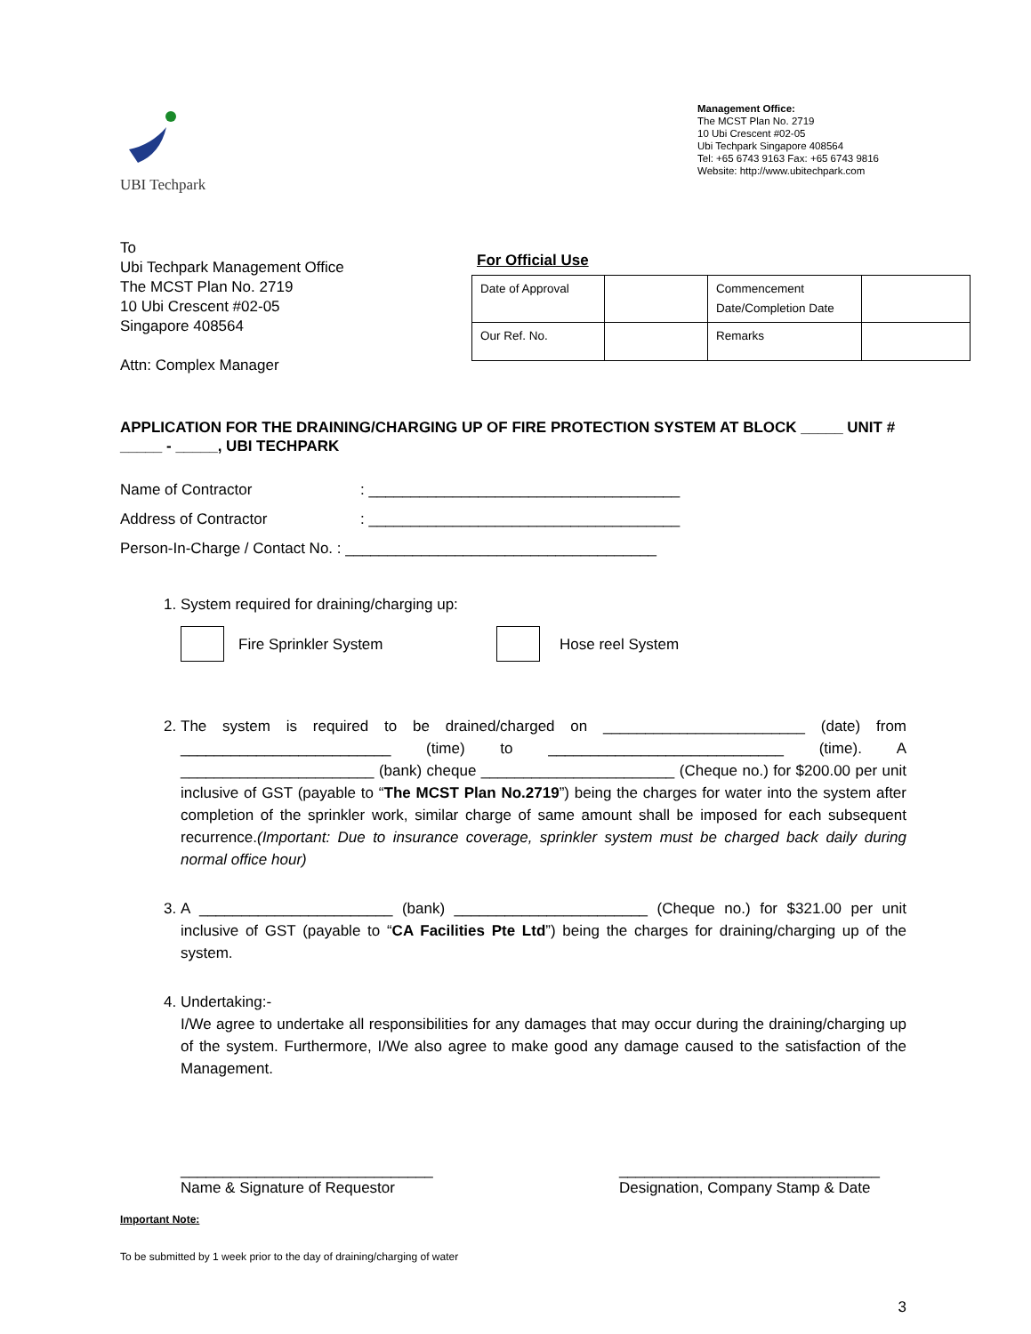UBI Techpark
Management Office:
The MCST Plan No. 2719
10 Ubi Crescent #02-05
Ubi Techpark Singapore 408564
Tel: +65 6743 9163 Fax: +65 6743 9816
Website: http://www.ubitechpark.com
To
Ubi Techpark Management Office
The MCST Plan No. 2719
10 Ubi Crescent #02-05
Singapore 408564
Attn: Complex Manager
For Official Use
| Date of Approval | | Commencement Date/Completion Date | |
| Our Ref. No. | | Remarks | |
APPLICATION FOR THE DRAINING/CHARGING UP OF FIRE PROTECTION SYSTEM AT BLOCK _____ UNIT # _____ - _____, UBI TECHPARK
Name of Contractor: _____________________________________
Address of Contractor: _____________________________________
Person-In-Charge / Contact No. : _____________________________________
1. System required for draining/charging up:
Fire Sprinkler System
Hose reel System
2. The system is required to be drained/charged on ________________________ (date) from _________________________ (time) to ____________________________ (time). A _______________________ (bank) cheque _______________________ (Cheque no.) for $200.00 per unit inclusive of GST (payable to “The MCST Plan No.2719”) being the charges for water into the system after completion of the sprinkler work, similar charge of same amount shall be imposed for each subsequent recurrence.(Important: Due to insurance coverage, sprinkler system must be charged back daily during normal office hour)
3. A _______________________ (bank) _______________________ (Cheque no.) for $321.00 per unit inclusive of GST (payable to “CA Facilities Pte Ltd”) being the charges for draining/charging up of the system.
4. Undertaking:-
I/We agree to undertake all responsibilities for any damages that may occur during the draining/charging up of the system. Furthermore, I/We also agree to make good any damage caused to the satisfaction of the Management.
______________________________
Name & Signature of Requestor
_______________________________
Designation, Company Stamp & Date
Important Note:
To be submitted by 1 week prior to the day of draining/charging of water
3